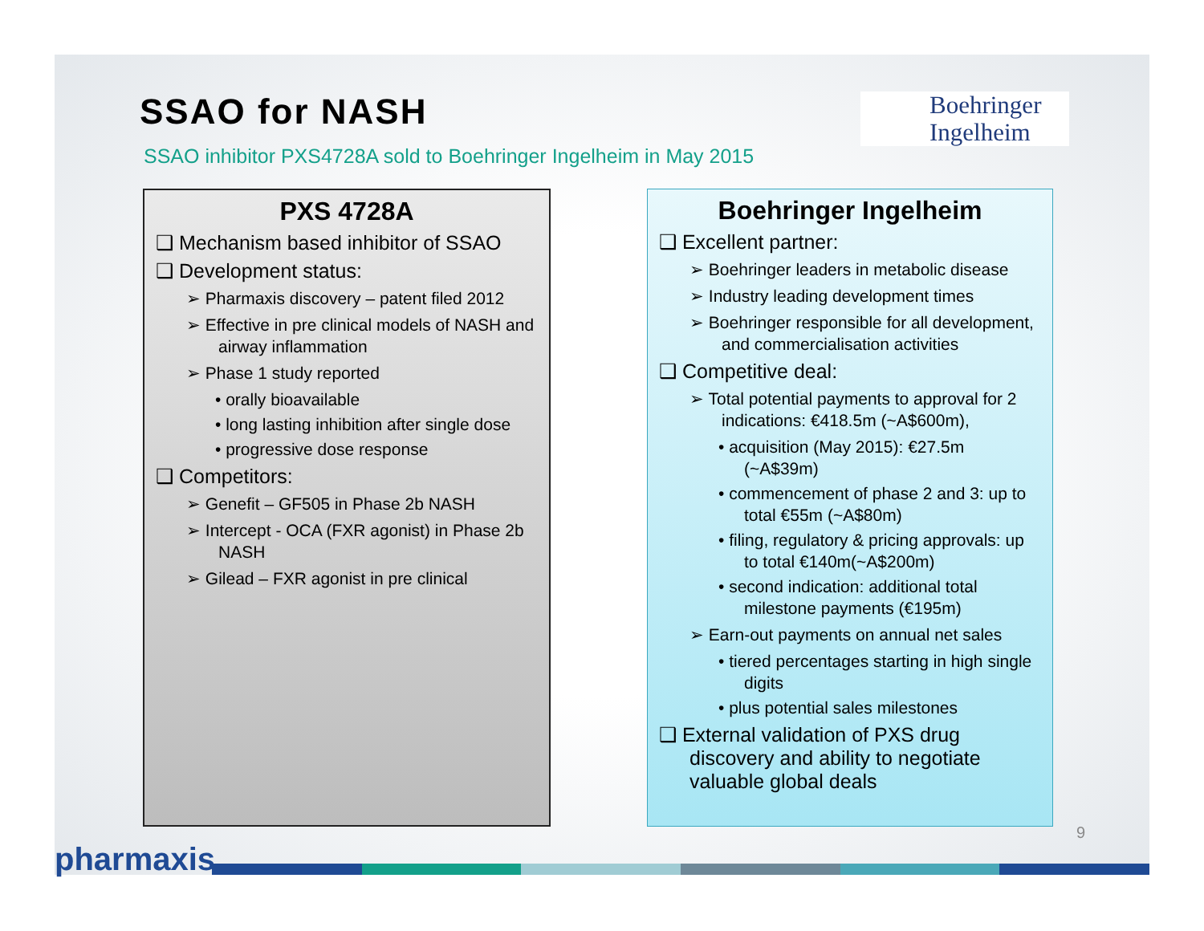SSAO for NASH
Boehringer
Ingelheim
SSAO inhibitor PXS4728A sold to Boehringer Ingelheim in May 2015
PXS 4728A
❑ Mechanism based inhibitor of SSAO
❑ Development status:
➢ Pharmaxis discovery – patent filed 2012
➢ Effective in pre clinical models of NASH and airway inflammation
➢ Phase 1 study reported
• orally bioavailable
• long lasting inhibition after single dose
• progressive dose response
❑ Competitors:
➢ Genefit – GF505 in Phase 2b NASH
➢ Intercept - OCA (FXR agonist) in Phase 2b NASH
➢ Gilead – FXR agonist in pre clinical
Boehringer Ingelheim
❑ Excellent partner:
➢ Boehringer leaders in metabolic disease
➢ Industry leading development times
➢ Boehringer responsible for all development, and commercialisation activities
❑ Competitive deal:
➢ Total potential payments to approval for 2 indications: €418.5m (~A$600m),
• acquisition (May 2015): €27.5m (~A$39m)
• commencement of phase 2 and 3: up to total €55m (~A$80m)
• filing, regulatory & pricing approvals: up to total €140m(~A$200m)
• second indication: additional total milestone payments (€195m)
➢ Earn-out payments on annual net sales
• tiered percentages starting in high single digits
• plus potential sales milestones
❑ External validation of PXS drug discovery and ability to negotiate valuable global deals
9
pharmaxis